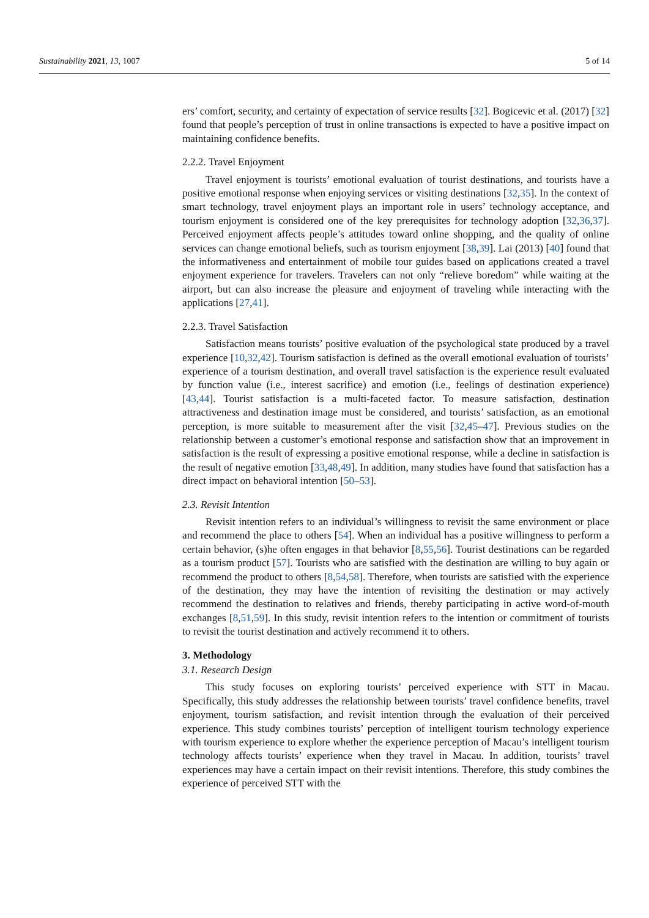Sustainability 2021, 13, 1007 5 of 14
ers’ comfort, security, and certainty of expectation of service results [32]. Bogicevic et al. (2017) [32] found that people’s perception of trust in online transactions is expected to have a positive impact on maintaining confidence benefits.
2.2.2. Travel Enjoyment
Travel enjoyment is tourists’ emotional evaluation of tourist destinations, and tourists have a positive emotional response when enjoying services or visiting destinations [32,35]. In the context of smart technology, travel enjoyment plays an important role in users’ technology acceptance, and tourism enjoyment is considered one of the key prerequisites for technology adoption [32,36,37]. Perceived enjoyment affects people’s attitudes toward online shopping, and the quality of online services can change emotional beliefs, such as tourism enjoyment [38,39]. Lai (2013) [40] found that the informativeness and entertainment of mobile tour guides based on applications created a travel enjoyment experience for travelers. Travelers can not only “relieve boredom” while waiting at the airport, but can also increase the pleasure and enjoyment of traveling while interacting with the applications [27,41].
2.2.3. Travel Satisfaction
Satisfaction means tourists’ positive evaluation of the psychological state produced by a travel experience [10,32,42]. Tourism satisfaction is defined as the overall emotional evaluation of tourists’ experience of a tourism destination, and overall travel satisfaction is the experience result evaluated by function value (i.e., interest sacrifice) and emotion (i.e., feelings of destination experience) [43,44]. Tourist satisfaction is a multi-faceted factor. To measure satisfaction, destination attractiveness and destination image must be considered, and tourists’ satisfaction, as an emotional perception, is more suitable to measurement after the visit [32,45–47]. Previous studies on the relationship between a customer’s emotional response and satisfaction show that an improvement in satisfaction is the result of expressing a positive emotional response, while a decline in satisfaction is the result of negative emotion [33,48,49]. In addition, many studies have found that satisfaction has a direct impact on behavioral intention [50–53].
2.3. Revisit Intention
Revisit intention refers to an individual’s willingness to revisit the same environment or place and recommend the place to others [54]. When an individual has a positive willingness to perform a certain behavior, (s)he often engages in that behavior [8,55,56]. Tourist destinations can be regarded as a tourism product [57]. Tourists who are satisfied with the destination are willing to buy again or recommend the product to others [8,54,58]. Therefore, when tourists are satisfied with the experience of the destination, they may have the intention of revisiting the destination or may actively recommend the destination to relatives and friends, thereby participating in active word-of-mouth exchanges [8,51,59]. In this study, revisit intention refers to the intention or commitment of tourists to revisit the tourist destination and actively recommend it to others.
3. Methodology
3.1. Research Design
This study focuses on exploring tourists’ perceived experience with STT in Macau. Specifically, this study addresses the relationship between tourists’ travel confidence benefits, travel enjoyment, tourism satisfaction, and revisit intention through the evaluation of their perceived experience. This study combines tourists’ perception of intelligent tourism technology experience with tourism experience to explore whether the experience perception of Macau’s intelligent tourism technology affects tourists’ experience when they travel in Macau. In addition, tourists’ travel experiences may have a certain impact on their revisit intentions. Therefore, this study combines the experience of perceived STT with the